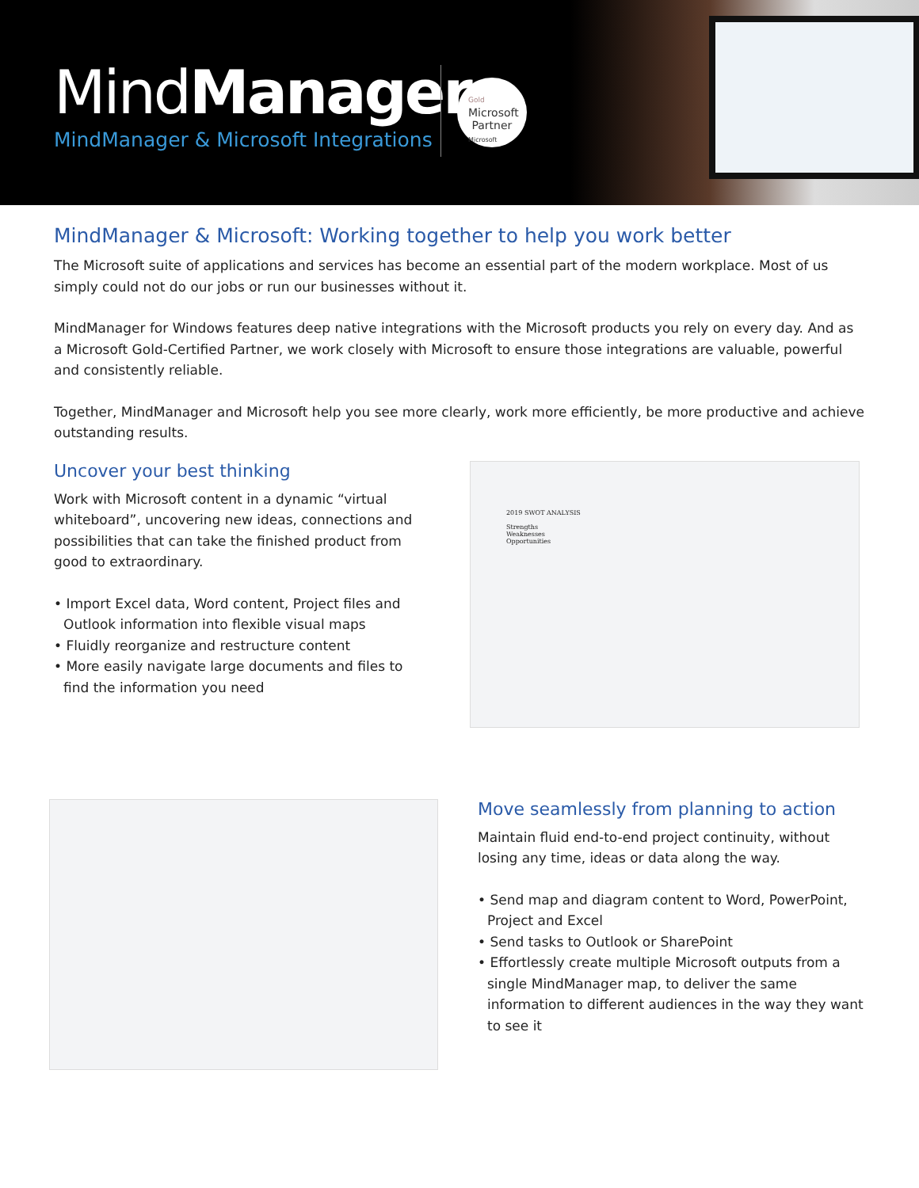MindManager<sup>®</sup>
MindManager & Microsoft Integrations
Gold
Microsoft
Partner
Microsoft
MindManager & Microsoft: Working together to help you work better
The Microsoft suite of applications and services has become an essential part of the modern workplace. Most of us simply could not do our jobs or run our businesses without it.
MindManager for Windows features deep native integrations with the Microsoft products you rely on every day. And as a Microsoft Gold-Certified Partner, we work closely with Microsoft to ensure those integrations are valuable, powerful and consistently reliable.
Together, MindManager and Microsoft help you see more clearly, work more efficiently, be more productive and achieve outstanding results.
Uncover your best thinking
Work with Microsoft content in a dynamic “virtual whiteboard”, uncovering new ideas, connections and possibilities that can take the finished product from good to extraordinary.
• Import Excel data, Word content, Project files and Outlook information into flexible visual maps
• Fluidly reorganize and restructure content
• More easily navigate large documents and files to find the information you need
2019 SWOT ANALYSIS
Strengths
Weaknesses
Opportunities
Move seamlessly from planning to action
Maintain fluid end-to-end project continuity, without losing any time, ideas or data along the way.
• Send map and diagram content to Word, PowerPoint, Project and Excel
• Send tasks to Outlook or SharePoint
• Effortlessly create multiple Microsoft outputs from a single MindManager map, to deliver the same information to different audiences in the way they want to see it